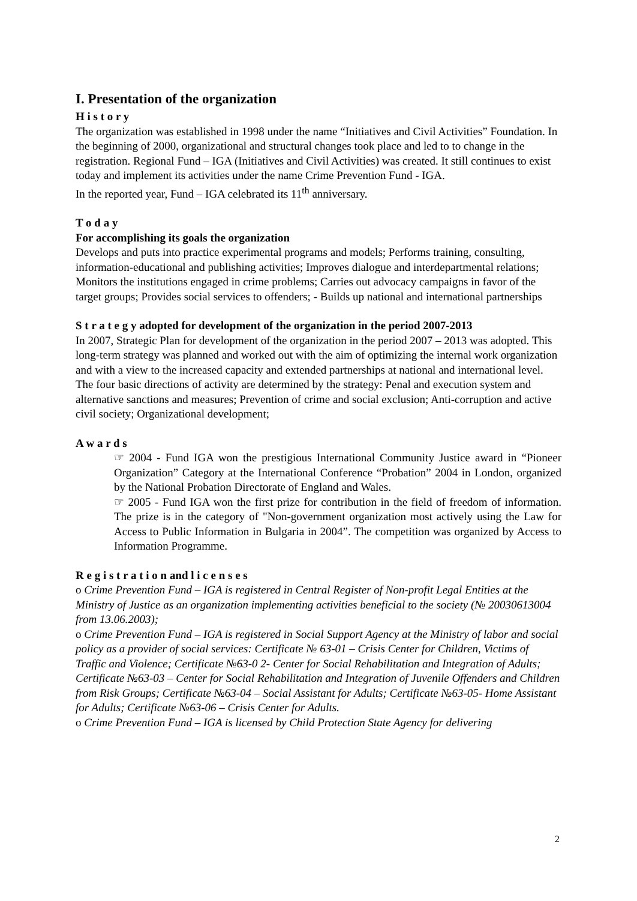I. Presentation of the organization
H i s t o r y
The organization was established in 1998 under the name “Initiatives and Civil Activities” Foundation. In the beginning of 2000, organizational and structural changes took place and led to to change in the registration. Regional Fund – IGA (Initiatives and Civil Activities) was created. It still continues to exist today and implement its activities under the name Crime Prevention Fund - IGA.
In the reported year, Fund – IGA celebrated its 11<sup>th</sup> anniversary.
T o d a y
For accomplishing its goals the organization
Develops and puts into practice experimental programs and models; Performs training, consulting, information-educational and publishing activities; Improves dialogue and interdepartmental relations; Monitors the institutions engaged in crime problems; Carries out advocacy campaigns in favor of the target groups; Provides social services to offenders; - Builds up national and international partnerships
S t r a t e g y adopted for development of the organization in the period 2007-2013
In 2007, Strategic Plan for development of the organization in the period 2007 – 2013 was adopted. This long-term strategy was planned and worked out with the aim of optimizing the internal work organization and with a view to the increased capacity and extended partnerships at national and international level. The four basic directions of activity are determined by the strategy: Penal and execution system and alternative sanctions and measures; Prevention of crime and social exclusion; Anti-corruption and active civil society; Organizational development;
A w a r d s
☞ 2004 - Fund IGA won the prestigious International Community Justice award in “Pioneer Organization” Category at the International Conference “Probation” 2004 in London, organized by the National Probation Directorate of England and Wales.
☞ 2005 - Fund IGA won the first prize for contribution in the field of freedom of information. The prize is in the category of "Non-government organization most actively using the Law for Access to Public Information in Bulgaria in 2004”. The competition was organized by Access to Information Programme.
R e g i s t r a t i o n and l i c e n s e s
o Crime Prevention Fund – IGA is registered in Central Register of Non-profit Legal Entities at the Ministry of Justice as an organization implementing activities beneficial to the society (№ 20030613004 from 13.06.2003);
o Crime Prevention Fund – IGA is registered in Social Support Agency at the Ministry of labor and social policy as a provider of social services: Certificate № 63-01 – Crisis Center for Children, Victims of Traffic and Violence; Certificate №63-0 2- Center for Social Rehabilitation and Integration of Adults; Certificate №63-03 – Center for Social Rehabilitation and Integration of Juvenile Offenders and Children from Risk Groups; Certificate №63-04 – Social Assistant for Adults; Certificate №63-05- Home Assistant for Adults; Certificate №63-06 – Crisis Center for Adults.
o Crime Prevention Fund – IGA is licensed by Child Protection State Agency for delivering
2